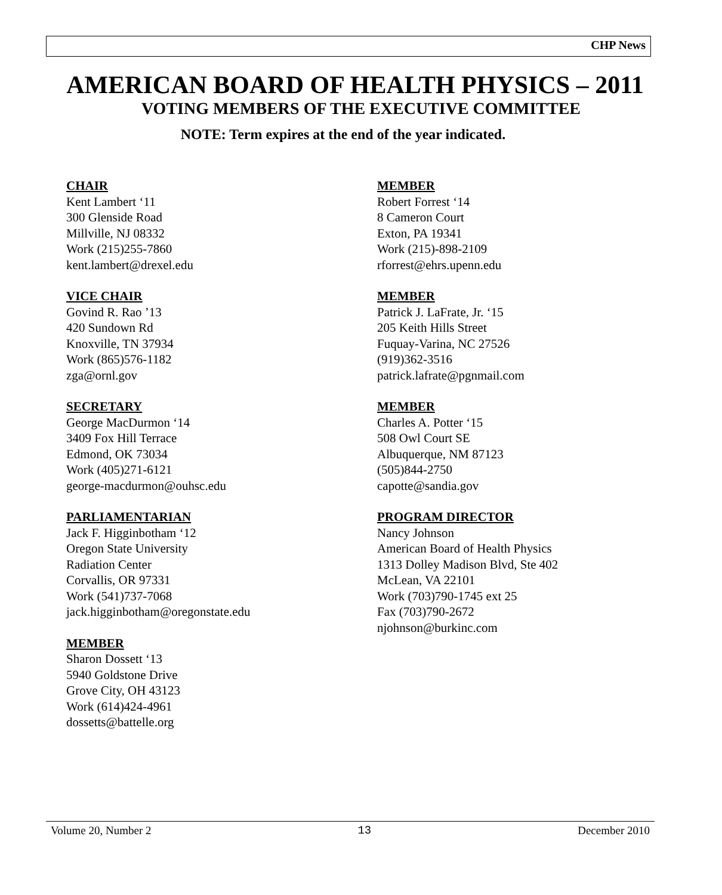CHP News
AMERICAN BOARD OF HEALTH PHYSICS – 2011
VOTING MEMBERS OF THE EXECUTIVE COMMITTEE
NOTE: Term expires at the end of the year indicated.
CHAIR
Kent Lambert ‘11
300 Glenside Road
Millville, NJ 08332
Work (215)255-7860
kent.lambert@drexel.edu
VICE CHAIR
Govind R. Rao ’13
420 Sundown Rd
Knoxville, TN 37934
Work (865)576-1182
zga@ornl.gov
SECRETARY
George MacDurmon ‘14
3409 Fox Hill Terrace
Edmond, OK 73034
Work (405)271-6121
george-macdurmon@ouhsc.edu
PARLIAMENTARIAN
Jack F. Higginbotham ‘12
Oregon State University
Radiation Center
Corvallis, OR 97331
Work (541)737-7068
jack.higginbotham@oregonstate.edu
MEMBER
Sharon Dossett ‘13
5940 Goldstone Drive
Grove City, OH 43123
Work (614)424-4961
dossetts@battelle.org
MEMBER
Robert Forrest ‘14
8 Cameron Court
Exton, PA 19341
Work (215)-898-2109
rforrest@ehrs.upenn.edu
MEMBER
Patrick J. LaFrate, Jr. ‘15
205 Keith Hills Street
Fuquay-Varina, NC 27526
(919)362-3516
patrick.lafrate@pgnmail.com
MEMBER
Charles A. Potter ‘15
508 Owl Court SE
Albuquerque, NM 87123
(505)844-2750
capotte@sandia.gov
PROGRAM DIRECTOR
Nancy Johnson
American Board of Health Physics
1313 Dolley Madison Blvd, Ste 402
McLean, VA 22101
Work (703)790-1745 ext 25
Fax (703)790-2672
njohnson@burkinc.com
Volume 20, Number 2 13 December 2010